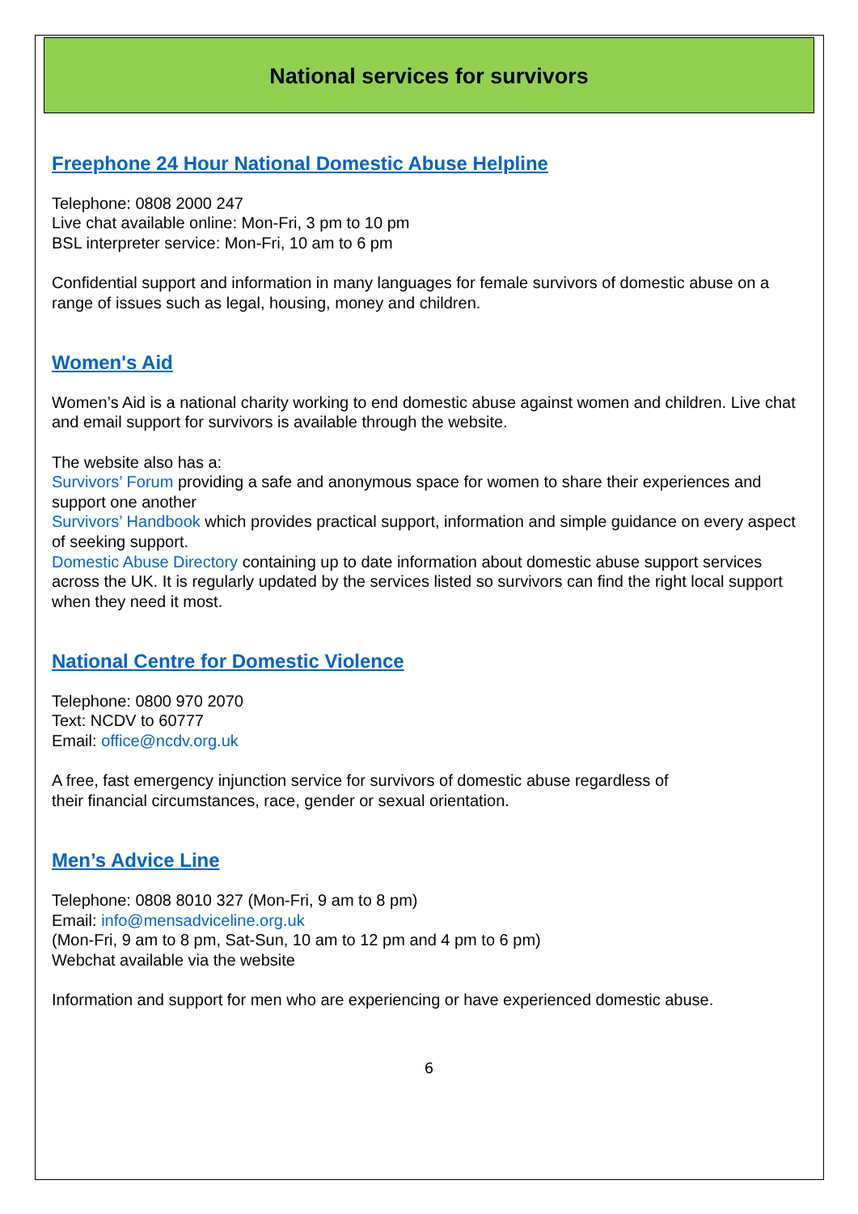National services for survivors
Freephone 24 Hour National Domestic Abuse Helpline
Telephone: 0808 2000 247
Live chat available online: Mon-Fri, 3 pm to 10 pm
BSL interpreter service: Mon-Fri, 10 am to 6 pm
Confidential support and information in many languages for female survivors of domestic abuse on a range of issues such as legal, housing, money and children.
Women's Aid
Women’s Aid is a national charity working to end domestic abuse against women and children. Live chat and email support for survivors is available through the website.
The website also has a:
Survivors’ Forum providing a safe and anonymous space for women to share their experiences and support one another
Survivors’ Handbook which provides practical support, information and simple guidance on every aspect of seeking support.
Domestic Abuse Directory containing up to date information about domestic abuse support services across the UK. It is regularly updated by the services listed so survivors can find the right local support when they need it most.
National Centre for Domestic Violence
Telephone: 0800 970 2070
Text: NCDV to 60777
Email: office@ncdv.org.uk
A free, fast emergency injunction service for survivors of domestic abuse regardless of
their financial circumstances, race, gender or sexual orientation.
Men’s Advice Line
Telephone: 0808 8010 327 (Mon-Fri, 9 am to 8 pm)
Email: info@mensadviceline.org.uk
(Mon-Fri, 9 am to 8 pm, Sat-Sun, 10 am to 12 pm and 4 pm to 6 pm)
Webchat available via the website
Information and support for men who are experiencing or have experienced domestic abuse.
6